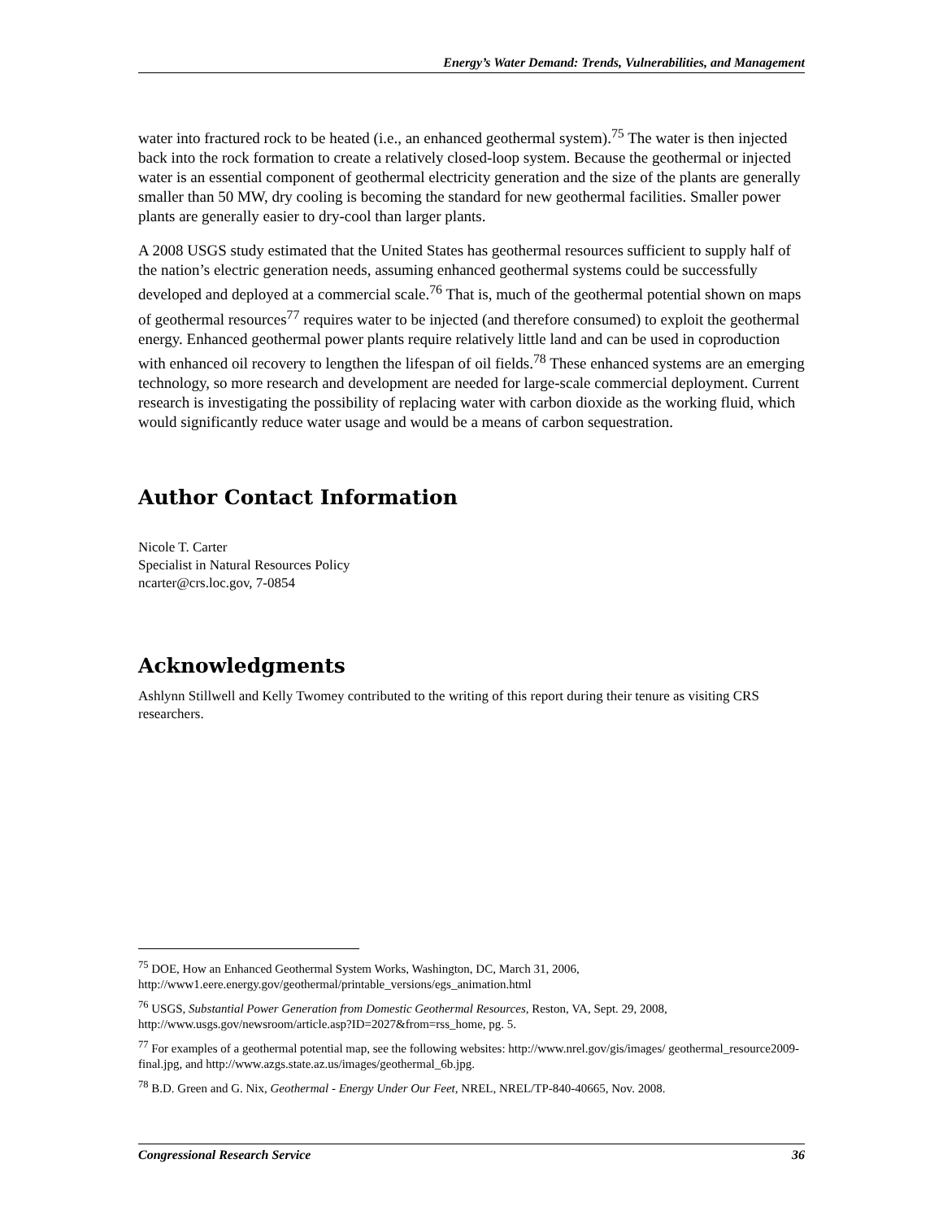Energy’s Water Demand: Trends, Vulnerabilities, and Management
water into fractured rock to be heated (i.e., an enhanced geothermal system).<sup>75</sup> The water is then injected back into the rock formation to create a relatively closed-loop system. Because the geothermal or injected water is an essential component of geothermal electricity generation and the size of the plants are generally smaller than 50 MW, dry cooling is becoming the standard for new geothermal facilities. Smaller power plants are generally easier to dry-cool than larger plants.
A 2008 USGS study estimated that the United States has geothermal resources sufficient to supply half of the nation’s electric generation needs, assuming enhanced geothermal systems could be successfully developed and deployed at a commercial scale.<sup>76</sup> That is, much of the geothermal potential shown on maps of geothermal resources<sup>77</sup> requires water to be injected (and therefore consumed) to exploit the geothermal energy. Enhanced geothermal power plants require relatively little land and can be used in coproduction with enhanced oil recovery to lengthen the lifespan of oil fields.<sup>78</sup> These enhanced systems are an emerging technology, so more research and development are needed for large-scale commercial deployment. Current research is investigating the possibility of replacing water with carbon dioxide as the working fluid, which would significantly reduce water usage and would be a means of carbon sequestration.
Author Contact Information
Nicole T. Carter
Specialist in Natural Resources Policy
ncarter@crs.loc.gov, 7-0854
Acknowledgments
Ashlynn Stillwell and Kelly Twomey contributed to the writing of this report during their tenure as visiting CRS researchers.
<sup>75</sup> DOE, How an Enhanced Geothermal System Works, Washington, DC, March 31, 2006, http://www1.eere.energy.gov/geothermal/printable_versions/egs_animation.html
<sup>76</sup> USGS, Substantial Power Generation from Domestic Geothermal Resources, Reston, VA, Sept. 29, 2008, http://www.usgs.gov/newsroom/article.asp?ID=2027&from=rss_home, pg. 5.
<sup>77</sup> For examples of a geothermal potential map, see the following websites: http://www.nrel.gov/gis/images/ geothermal_resource2009-final.jpg, and http://www.azgs.state.az.us/images/geothermal_6b.jpg.
<sup>78</sup> B.D. Green and G. Nix, Geothermal - Energy Under Our Feet, NREL, NREL/TP-840-40665, Nov. 2008.
Congressional Research Service 36